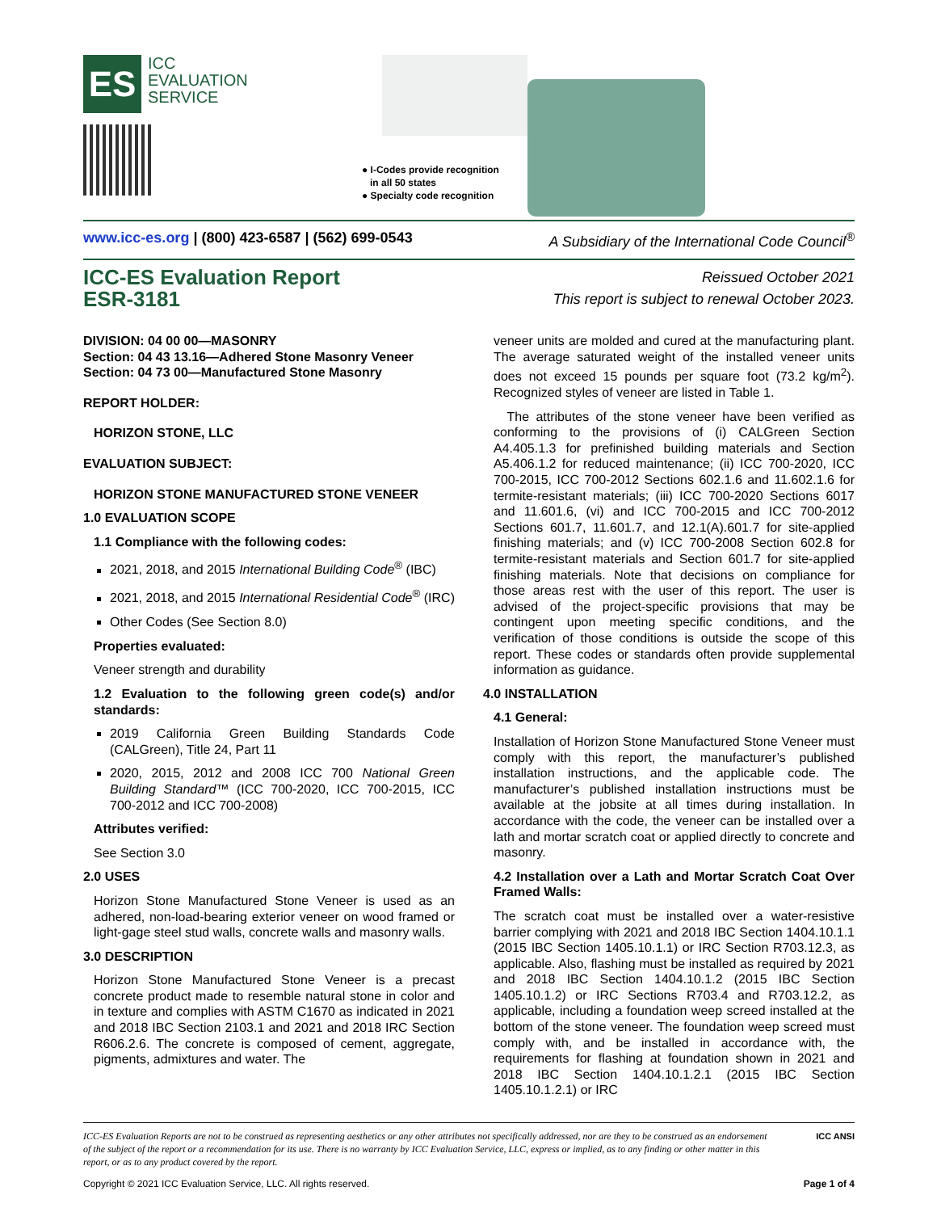ES ICC
EVALUATION
SERVICE
● I-Codes provide recognition
in all 50 states
● Specialty code recognition
www.icc-es.org | (800) 423-6587 | (562) 699-0543 A Subsidiary of the International Code Council<sup>®</sup>
ICC-ES Evaluation Report
ESR-3181
Reissued October 2021
This report is subject to renewal October 2023.
DIVISION: 04 00 00—MASONRY
Section: 04 43 13.16—Adhered Stone Masonry Veneer
Section: 04 73 00—Manufactured Stone Masonry
REPORT HOLDER:
HORIZON STONE, LLC
EVALUATION SUBJECT:
HORIZON STONE MANUFACTURED STONE VENEER
1.0 EVALUATION SCOPE
1.1 Compliance with the following codes:
2021, 2018, and 2015 International Building Code<sup>®</sup> (IBC)
2021, 2018, and 2015 International Residential Code<sup>®</sup> (IRC)
Other Codes (See Section 8.0)
Properties evaluated:
Veneer strength and durability
1.2 Evaluation to the following green code(s) and/or standards:
2019 California Green Building Standards Code (CALGreen), Title 24, Part 11
2020, 2015, 2012 and 2008 ICC 700 National Green Building Standard™ (ICC 700-2020, ICC 700-2015, ICC 700-2012 and ICC 700-2008)
Attributes verified:
See Section 3.0
2.0 USES
Horizon Stone Manufactured Stone Veneer is used as an adhered, non-load-bearing exterior veneer on wood framed or light-gage steel stud walls, concrete walls and masonry walls.
3.0 DESCRIPTION
Horizon Stone Manufactured Stone Veneer is a precast concrete product made to resemble natural stone in color and in texture and complies with ASTM C1670 as indicated in 2021 and 2018 IBC Section 2103.1 and 2021 and 2018 IRC Section R606.2.6. The concrete is composed of cement, aggregate, pigments, admixtures and water. The
veneer units are molded and cured at the manufacturing plant. The average saturated weight of the installed veneer units does not exceed 15 pounds per square foot (73.2 kg/m<sup>2</sup>). Recognized styles of veneer are listed in Table 1.
The attributes of the stone veneer have been verified as conforming to the provisions of (i) CALGreen Section A4.405.1.3 for prefinished building materials and Section A5.406.1.2 for reduced maintenance; (ii) ICC 700-2020, ICC 700-2015, ICC 700-2012 Sections 602.1.6 and 11.602.1.6 for termite-resistant materials; (iii) ICC 700-2020 Sections 6017 and 11.601.6, (vi) and ICC 700-2015 and ICC 700-2012 Sections 601.7, 11.601.7, and 12.1(A).601.7 for site-applied finishing materials; and (v) ICC 700-2008 Section 602.8 for termite-resistant materials and Section 601.7 for site-applied finishing materials. Note that decisions on compliance for those areas rest with the user of this report. The user is advised of the project-specific provisions that may be contingent upon meeting specific conditions, and the verification of those conditions is outside the scope of this report. These codes or standards often provide supplemental information as guidance.
4.0 INSTALLATION
4.1 General:
Installation of Horizon Stone Manufactured Stone Veneer must comply with this report, the manufacturer’s published installation instructions, and the applicable code. The manufacturer’s published installation instructions must be available at the jobsite at all times during installation. In accordance with the code, the veneer can be installed over a lath and mortar scratch coat or applied directly to concrete and masonry.
4.2 Installation over a Lath and Mortar Scratch Coat Over Framed Walls:
The scratch coat must be installed over a water-resistive barrier complying with 2021 and 2018 IBC Section 1404.10.1.1 (2015 IBC Section 1405.10.1.1) or IRC Section R703.12.3, as applicable. Also, flashing must be installed as required by 2021 and 2018 IBC Section 1404.10.1.2 (2015 IBC Section 1405.10.1.2) or IRC Sections R703.4 and R703.12.2, as applicable, including a foundation weep screed installed at the bottom of the stone veneer. The foundation weep screed must comply with, and be installed in accordance with, the requirements for flashing at foundation shown in 2021 and 2018 IBC Section 1404.10.1.2.1 (2015 IBC Section 1405.10.1.2.1) or IRC
ICC-ES Evaluation Reports are not to be construed as representing aesthetics or any other attributes not specifically addressed, nor are they to be construed as an endorsement of the subject of the report or a recommendation for its use. There is no warranty by ICC Evaluation Service, LLC, express or implied, as to any finding or other matter in this report, or as to any product covered by the report.
ICC ANSI
Copyright © 2021 ICC Evaluation Service, LLC. All rights reserved. Page 1 of 4